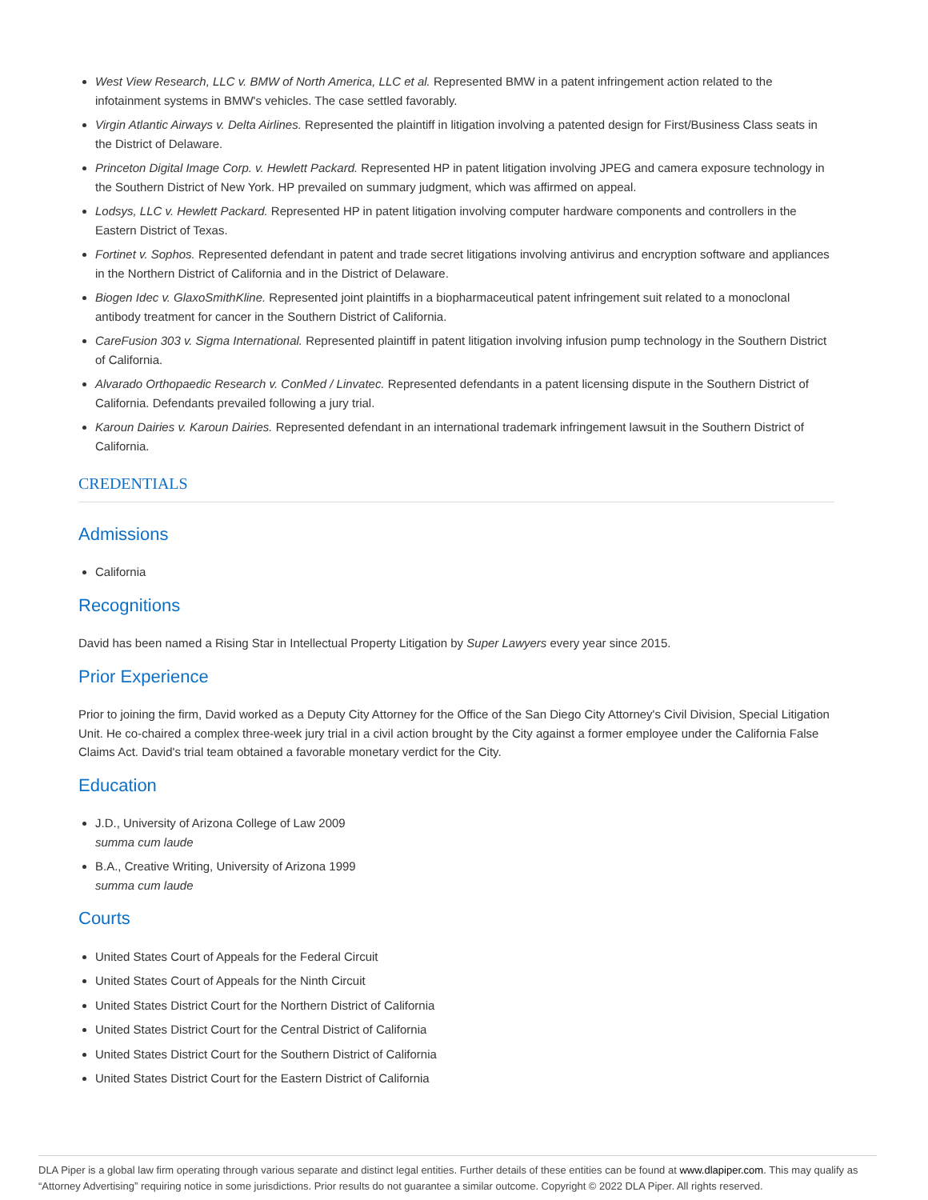West View Research, LLC v. BMW of North America, LLC et al. Represented BMW in a patent infringement action related to the infotainment systems in BMW's vehicles. The case settled favorably.
Virgin Atlantic Airways v. Delta Airlines. Represented the plaintiff in litigation involving a patented design for First/Business Class seats in the District of Delaware.
Princeton Digital Image Corp. v. Hewlett Packard. Represented HP in patent litigation involving JPEG and camera exposure technology in the Southern District of New York. HP prevailed on summary judgment, which was affirmed on appeal.
Lodsys, LLC v. Hewlett Packard. Represented HP in patent litigation involving computer hardware components and controllers in the Eastern District of Texas.
Fortinet v. Sophos. Represented defendant in patent and trade secret litigations involving antivirus and encryption software and appliances in the Northern District of California and in the District of Delaware.
Biogen Idec v. GlaxoSmithKline. Represented joint plaintiffs in a biopharmaceutical patent infringement suit related to a monoclonal antibody treatment for cancer in the Southern District of California.
CareFusion 303 v. Sigma International. Represented plaintiff in patent litigation involving infusion pump technology in the Southern District of California.
Alvarado Orthopaedic Research v. ConMed / Linvatec. Represented defendants in a patent licensing dispute in the Southern District of California. Defendants prevailed following a jury trial.
Karoun Dairies v. Karoun Dairies. Represented defendant in an international trademark infringement lawsuit in the Southern District of California.
CREDENTIALS
Admissions
California
Recognitions
David has been named a Rising Star in Intellectual Property Litigation by Super Lawyers every year since 2015.
Prior Experience
Prior to joining the firm, David worked as a Deputy City Attorney for the Office of the San Diego City Attorney's Civil Division, Special Litigation Unit. He co-chaired a complex three-week jury trial in a civil action brought by the City against a former employee under the California False Claims Act. David's trial team obtained a favorable monetary verdict for the City.
Education
J.D., University of Arizona College of Law 2009
summa cum laude
B.A., Creative Writing, University of Arizona 1999
summa cum laude
Courts
United States Court of Appeals for the Federal Circuit
United States Court of Appeals for the Ninth Circuit
United States District Court for the Northern District of California
United States District Court for the Central District of California
United States District Court for the Southern District of California
United States District Court for the Eastern District of California
DLA Piper is a global law firm operating through various separate and distinct legal entities. Further details of these entities can be found at www.dlapiper.com. This may qualify as “Attorney Advertising” requiring notice in some jurisdictions. Prior results do not guarantee a similar outcome. Copyright © 2022 DLA Piper. All rights reserved.